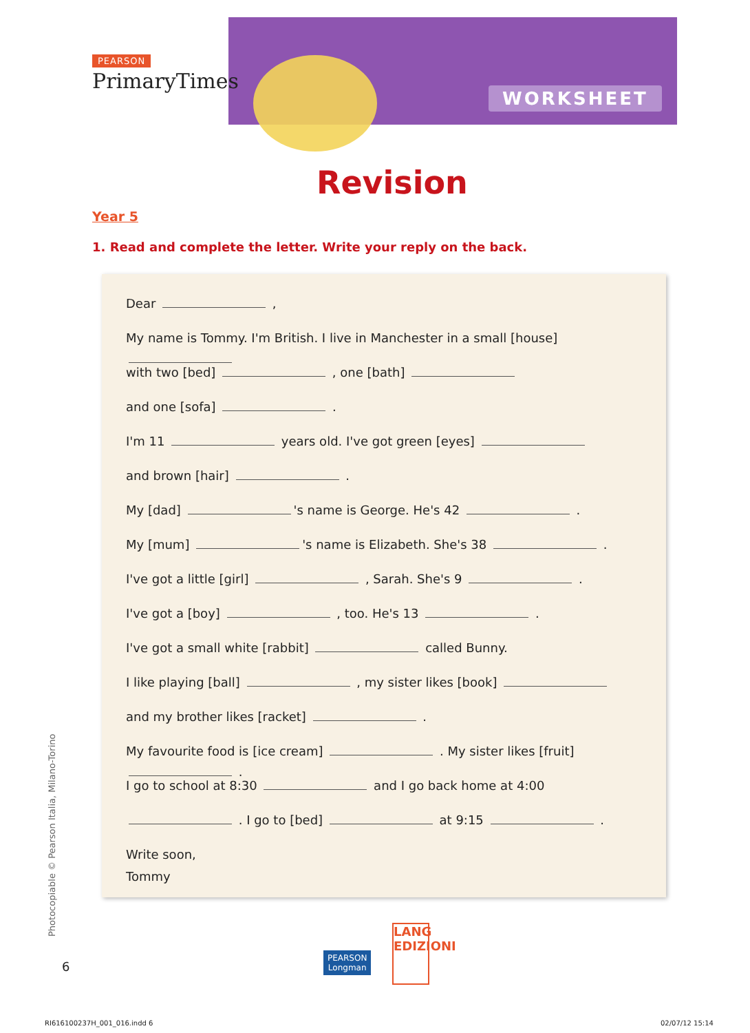PEARSON
PrimaryTimes
WORKSHEET
Revision
Year 5
1. Read and complete the letter. Write your reply on the back.
Dear ,
My name is Tommy. I'm British. I live in Manchester in a small [house]
with two [bed] , one [bath]
and one [sofa] .
I'm 11 years old. I've got green [eyes]
and brown [hair] .
My [dad] 's name is George. He's 42 .
My [mum] 's name is Elizabeth. She's 38 .
I've got a little [girl] , Sarah. She's 9 .
I've got a [boy] , too. He's 13 .
I've got a small white [rabbit] called Bunny.
I like playing [ball] , my sister likes [book]
and my brother likes [racket] .
My favourite food is [ice cream] . My sister likes [fruit] .
I go to school at 8:30 and I go back home at 4:00
. I go to [bed] at 9:15 .
Write soon,
Tommy
Photocopiable © Pearson Italia, Milano-Torino
6
PEARSON
Longman
LANG
EDIZIONI
RI616100237H_001_016.indd 6 02/07/12 15:14